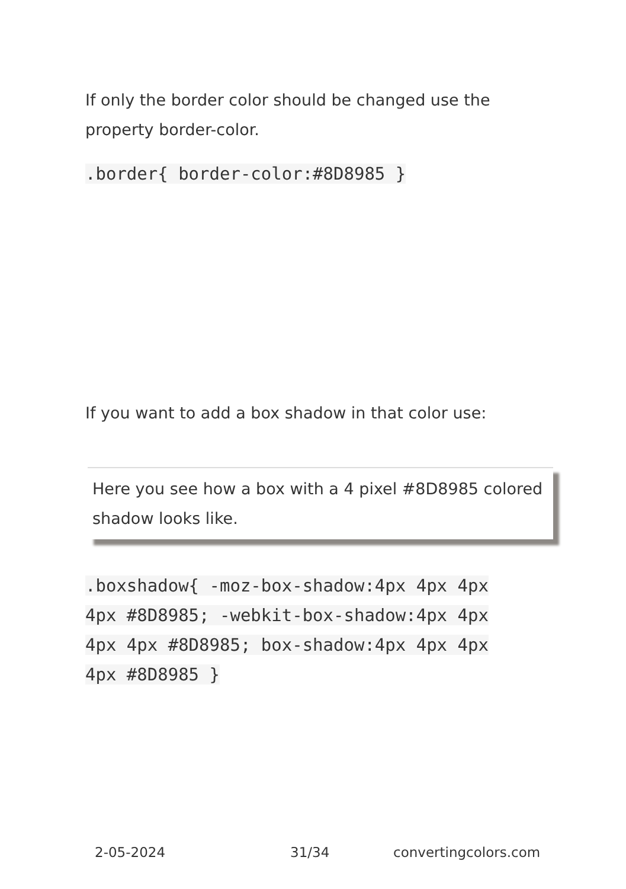If only the border color should be changed use the property border-color.
.border{ border-color:#8D8985 }
If you want to add a box shadow in that color use:
Here you see how a box with a 4 pixel #8D8985 colored shadow looks like.
.boxshadow{ -moz-box-shadow:4px 4px 4px 4px #8D8985; -webkit-box-shadow:4px 4px 4px 4px #8D8985; box-shadow:4px 4px 4px 4px #8D8985 }
2-05-2024 31/34 convertingcolors.com